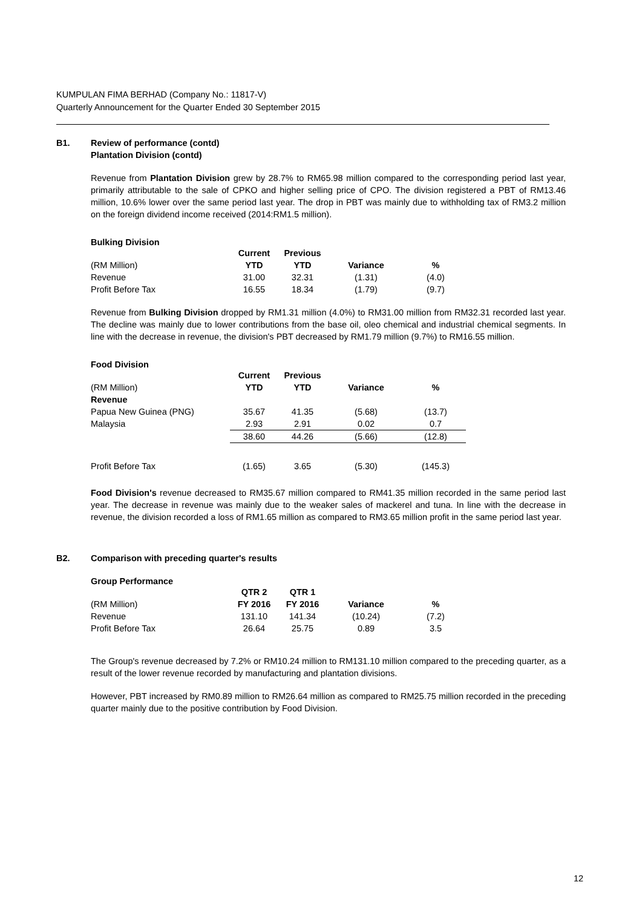KUMPULAN FIMA BERHAD (Company No.: 11817-V)
Quarterly Announcement for the Quarter Ended 30 September 2015
B1. Review of performance (contd)
Plantation Division (contd)
Revenue from Plantation Division grew by 28.7% to RM65.98 million compared to the corresponding period last year, primarily attributable to the sale of CPKO and higher selling price of CPO. The division registered a PBT of RM13.46 million, 10.6% lower over the same period last year. The drop in PBT was mainly due to withholding tax of RM3.2 million on the foreign dividend income received (2014:RM1.5 million).
Bulking Division
| | Current | Previous | | |
| (RM Million) | YTD | YTD | Variance | % |
| Revenue | 31.00 | 32.31 | (1.31) | (4.0) |
| Profit Before Tax | 16.55 | 18.34 | (1.79) | (9.7) |
Revenue from Bulking Division dropped by RM1.31 million (4.0%) to RM31.00 million from RM32.31 recorded last year. The decline was mainly due to lower contributions from the base oil, oleo chemical and industrial chemical segments. In line with the decrease in revenue, the division's PBT decreased by RM1.79 million (9.7%) to RM16.55 million.
Food Division
| | Current | Previous | | |
| (RM Million) | YTD | YTD | Variance | % |
| Revenue | | | | |
| Papua New Guinea (PNG) | 35.67 | 41.35 | (5.68) | (13.7) |
| Malaysia | 2.93 | 2.91 | 0.02 | 0.7 |
| | 38.60 | 44.26 | (5.66) | (12.8) |
| Profit Before Tax | (1.65) | 3.65 | (5.30) | (145.3) |
Food Division's revenue decreased to RM35.67 million compared to RM41.35 million recorded in the same period last year. The decrease in revenue was mainly due to the weaker sales of mackerel and tuna. In line with the decrease in revenue, the division recorded a loss of RM1.65 million as compared to RM3.65 million profit in the same period last year.
B2. Comparison with preceding quarter's results
Group Performance
| | QTR 2 | QTR 1 | | |
| (RM Million) | FY 2016 | FY 2016 | Variance | % |
| Revenue | 131.10 | 141.34 | (10.24) | (7.2) |
| Profit Before Tax | 26.64 | 25.75 | 0.89 | 3.5 |
The Group's revenue decreased by 7.2% or RM10.24 million to RM131.10 million compared to the preceding quarter, as a result of the lower revenue recorded by manufacturing and plantation divisions.
However, PBT increased by RM0.89 million to RM26.64 million as compared to RM25.75 million recorded in the preceding quarter mainly due to the positive contribution by Food Division.
12